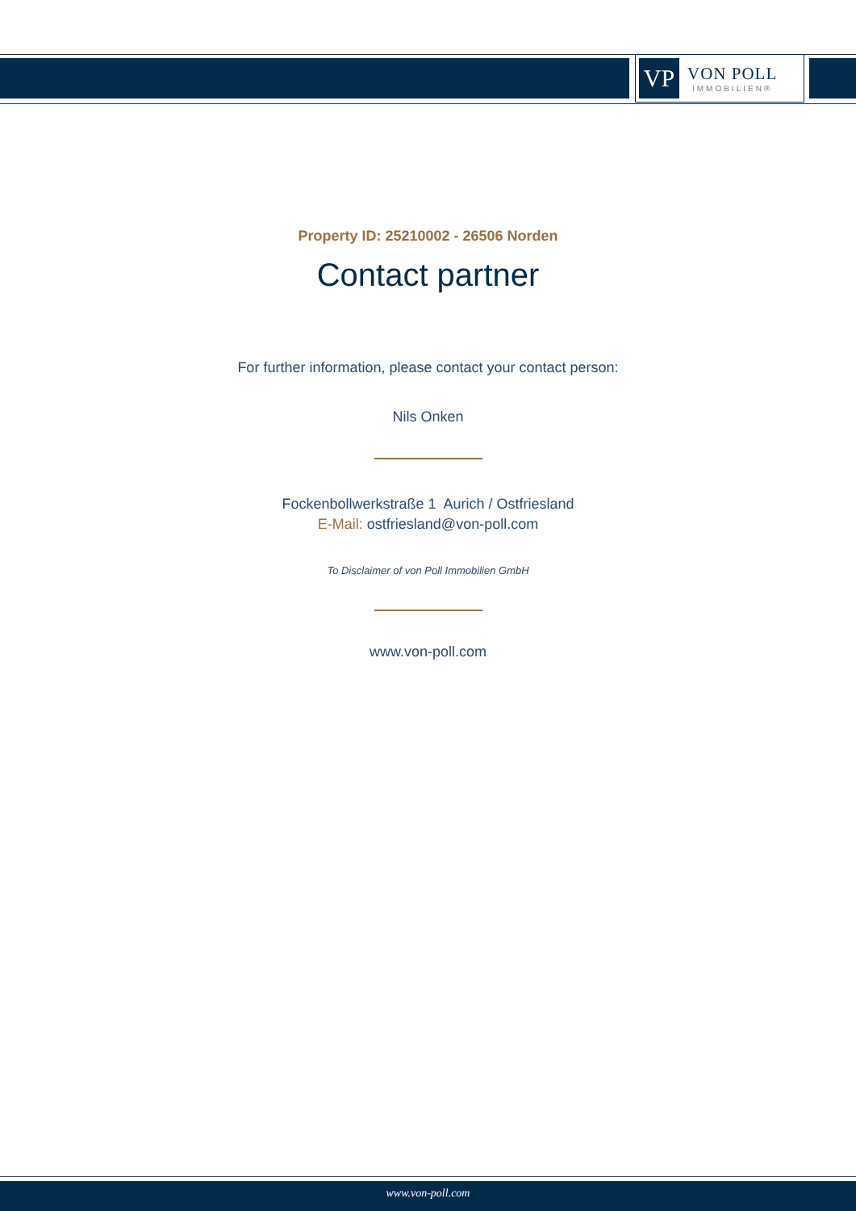VP
VON POLL
IMMOBILIEN®
Property ID: 25210002 - 26506 Norden
Contact partner
For further information, please contact your contact person:
Nils Onken
Fockenbollwerkstraße 1 Aurich / Ostfriesland
E-Mail: ostfriesland@von-poll.com
To Disclaimer of von Poll Immobilien GmbH
www.von-poll.com
www.von-poll.com